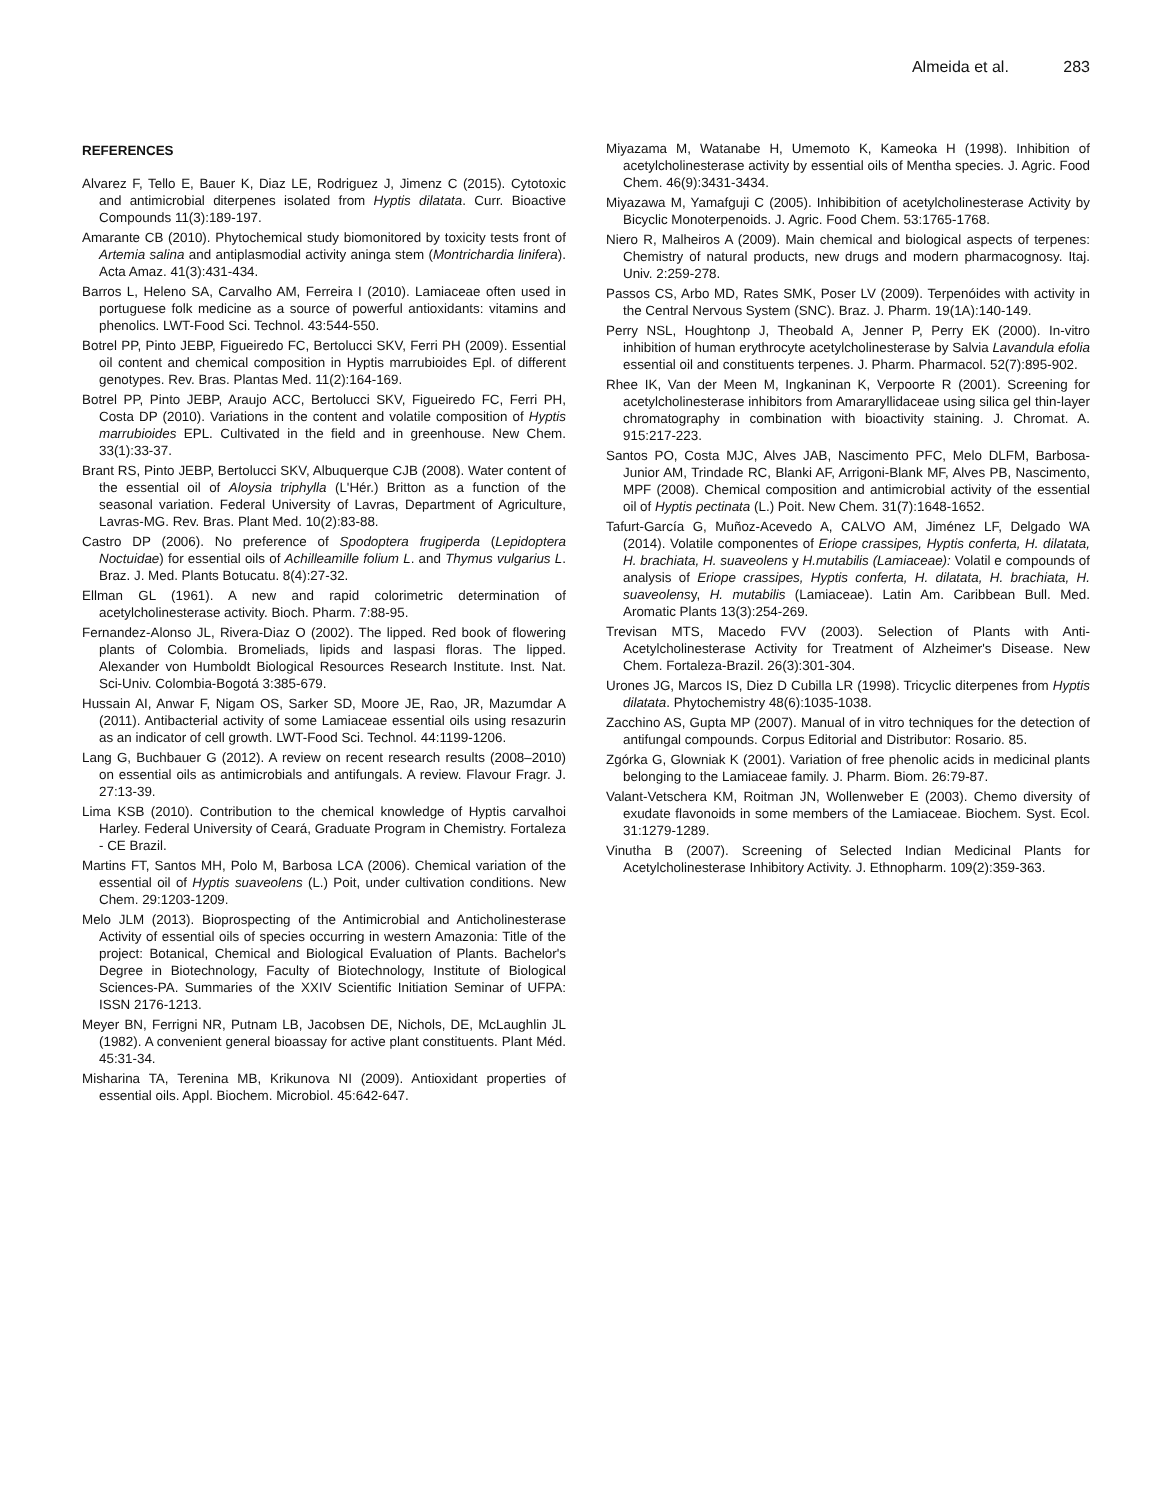Almeida et al. 283
REFERENCES
Alvarez F, Tello E, Bauer K, Diaz LE, Rodriguez J, Jimenz C (2015). Cytotoxic and antimicrobial diterpenes isolated from Hyptis dilatata. Curr. Bioactive Compounds 11(3):189-197.
Amarante CB (2010). Phytochemical study biomonitored by toxicity tests front of Artemia salina and antiplasmodial activity aninga stem (Montrichardia linifera). Acta Amaz. 41(3):431-434.
Barros L, Heleno SA, Carvalho AM, Ferreira I (2010). Lamiaceae often used in portuguese folk medicine as a source of powerful antioxidants: vitamins and phenolics. LWT-Food Sci. Technol. 43:544-550.
Botrel PP, Pinto JEBP, Figueiredo FC, Bertolucci SKV, Ferri PH (2009). Essential oil content and chemical composition in Hyptis marrubioides Epl. of different genotypes. Rev. Bras. Plantas Med. 11(2):164-169.
Botrel PP, Pinto JEBP, Araujo ACC, Bertolucci SKV, Figueiredo FC, Ferri PH, Costa DP (2010). Variations in the content and volatile composition of Hyptis marrubioides EPL. Cultivated in the field and in greenhouse. New Chem. 33(1):33-37.
Brant RS, Pinto JEBP, Bertolucci SKV, Albuquerque CJB (2008). Water content of the essential oil of Aloysia triphylla (L'Hér.) Britton as a function of the seasonal variation. Federal University of Lavras, Department of Agriculture, Lavras-MG. Rev. Bras. Plant Med. 10(2):83-88.
Castro DP (2006). No preference of Spodoptera frugiperda (Lepidoptera Noctuidae) for essential oils of Achilleamille folium L. and Thymus vulgarius L. Braz. J. Med. Plants Botucatu. 8(4):27-32.
Ellman GL (1961). A new and rapid colorimetric determination of acetylcholinesterase activity. Bioch. Pharm. 7:88-95.
Fernandez-Alonso JL, Rivera-Diaz O (2002). The lipped. Red book of flowering plants of Colombia. Bromeliads, lipids and laspasi floras. The lipped. Alexander von Humboldt Biological Resources Research Institute. Inst. Nat. Sci-Univ. Colombia-Bogotá 3:385-679.
Hussain AI, Anwar F, Nigam OS, Sarker SD, Moore JE, Rao, JR, Mazumdar A (2011). Antibacterial activity of some Lamiaceae essential oils using resazurin as an indicator of cell growth. LWT-Food Sci. Technol. 44:1199-1206.
Lang G, Buchbauer G (2012). A review on recent research results (2008–2010) on essential oils as antimicrobials and antifungals. A review. Flavour Fragr. J. 27:13-39.
Lima KSB (2010). Contribution to the chemical knowledge of Hyptis carvalhoi Harley. Federal University of Ceará, Graduate Program in Chemistry. Fortaleza - CE Brazil.
Martins FT, Santos MH, Polo M, Barbosa LCA (2006). Chemical variation of the essential oil of Hyptis suaveolens (L.) Poit, under cultivation conditions. New Chem. 29:1203-1209.
Melo JLM (2013). Bioprospecting of the Antimicrobial and Anticholinesterase Activity of essential oils of species occurring in western Amazonia: Title of the project: Botanical, Chemical and Biological Evaluation of Plants. Bachelor's Degree in Biotechnology, Faculty of Biotechnology, Institute of Biological Sciences-PA. Summaries of the XXIV Scientific Initiation Seminar of UFPA: ISSN 2176-1213.
Meyer BN, Ferrigni NR, Putnam LB, Jacobsen DE, Nichols, DE, McLaughlin JL (1982). A convenient general bioassay for active plant constituents. Plant Méd. 45:31-34.
Misharina TA, Terenina MB, Krikunova NI (2009). Antioxidant properties of essential oils. Appl. Biochem. Microbiol. 45:642-647.
Miyazama M, Watanabe H, Umemoto K, Kameoka H (1998). Inhibition of acetylcholinesterase activity by essential oils of Mentha species. J. Agric. Food Chem. 46(9):3431-3434.
Miyazawa M, Yamafguji C (2005). Inhibibition of acetylcholinesterase Activity by Bicyclic Monoterpenoids. J. Agric. Food Chem. 53:1765-1768.
Niero R, Malheiros A (2009). Main chemical and biological aspects of terpenes: Chemistry of natural products, new drugs and modern pharmacognosy. Itaj. Univ. 2:259-278.
Passos CS, Arbo MD, Rates SMK, Poser LV (2009). Terpenóides with activity in the Central Nervous System (SNC). Braz. J. Pharm. 19(1A):140-149.
Perry NSL, Houghtonp J, Theobald A, Jenner P, Perry EK (2000). In-vitro inhibition of human erythrocyte acetylcholinesterase by Salvia Lavandula efolia essential oil and constituents terpenes. J. Pharm. Pharmacol. 52(7):895-902.
Rhee IK, Van der Meen M, Ingkaninan K, Verpoorte R (2001). Screening for acetylcholinesterase inhibitors from Amararyllidaceae using silica gel thin-layer chromatography in combination with bioactivity staining. J. Chromat. A. 915:217-223.
Santos PO, Costa MJC, Alves JAB, Nascimento PFC, Melo DLFM, Barbosa-Junior AM, Trindade RC, Blanki AF, Arrigoni-Blank MF, Alves PB, Nascimento, MPF (2008). Chemical composition and antimicrobial activity of the essential oil of Hyptis pectinata (L.) Poit. New Chem. 31(7):1648-1652.
Tafurt-García G, Muñoz-Acevedo A, CALVO AM, Jiménez LF, Delgado WA (2014). Volatile componentes of Eriope crassipes, Hyptis conferta, H. dilatata, H. brachiata, H. suaveolens y H.mutabilis (Lamiaceae): Volatil e compounds of analysis of Eriope crassipes, Hyptis conferta, H. dilatata, H. brachiata, H. suaveolensy, H. mutabilis (Lamiaceae). Latin Am. Caribbean Bull. Med. Aromatic Plants 13(3):254-269.
Trevisan MTS, Macedo FVV (2003). Selection of Plants with Anti-Acetylcholinesterase Activity for Treatment of Alzheimer's Disease. New Chem. Fortaleza-Brazil. 26(3):301-304.
Urones JG, Marcos IS, Diez D Cubilla LR (1998). Tricyclic diterpenes from Hyptis dilatata. Phytochemistry 48(6):1035-1038.
Zacchino AS, Gupta MP (2007). Manual of in vitro techniques for the detection of antifungal compounds. Corpus Editorial and Distributor: Rosario. 85.
Zgórka G, Glowniak K (2001). Variation of free phenolic acids in medicinal plants belonging to the Lamiaceae family. J. Pharm. Biom. 26:79-87.
Valant-Vetschera KM, Roitman JN, Wollenweber E (2003). Chemo diversity of exudate flavonoids in some members of the Lamiaceae. Biochem. Syst. Ecol. 31:1279-1289.
Vinutha B (2007). Screening of Selected Indian Medicinal Plants for Acetylcholinesterase Inhibitory Activity. J. Ethnopharm. 109(2):359-363.